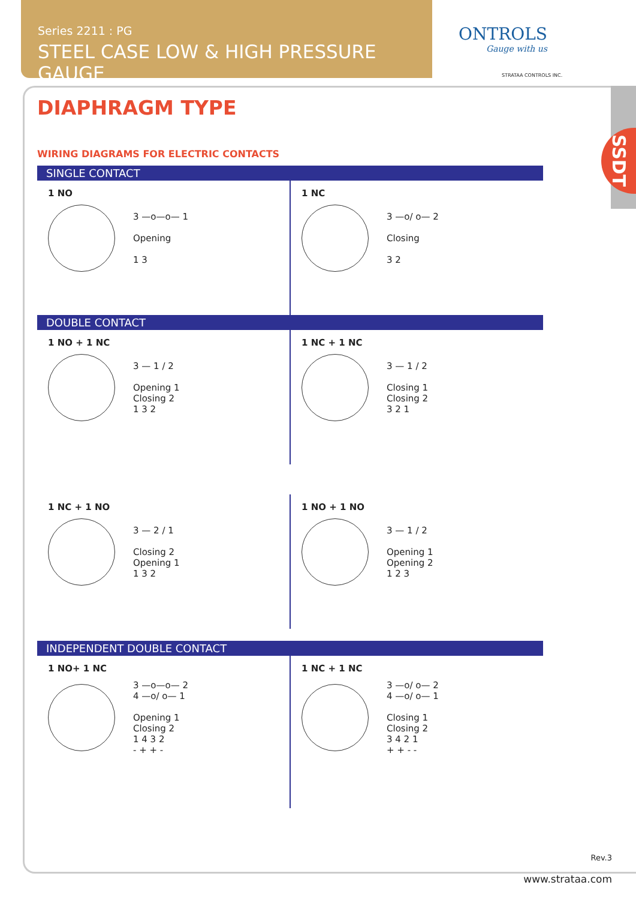Series 2211 : PG
STEEL CASE LOW & HIGH PRESSURE GAUGE
ONTROLS
Gauge with us
STRATAA CONTROLS INC.
SSDT
DIAPHRAGM TYPE
WIRING DIAGRAMS FOR ELECTRIC CONTACTS
SINGLE CONTACT
1 NO
3 —o—o— 1
Opening
1 3
1 NC
3 —o/ o— 2
Closing
3 2
DOUBLE CONTACT
1 NO + 1 NC
3 — 1 / 2
Opening 1
Closing 2
1 3 2
1 NC + 1 NC
3 — 1 / 2
Closing 1
Closing 2
3 2 1
1 NC + 1 NO
3 — 2 / 1
Closing 2
Opening 1
1 3 2
1 NO + 1 NO
3 — 1 / 2
Opening 1
Opening 2
1 2 3
INDEPENDENT DOUBLE CONTACT
1 NO+ 1 NC
3 —o—o— 2
4 —o/ o— 1
Opening 1
Closing 2
1 4 3 2
- + + -
1 NC + 1 NC
3 —o/ o— 2
4 —o/ o— 1
Closing 1
Closing 2
3 4 2 1
+ + - -
Rev.3
www.strataa.com